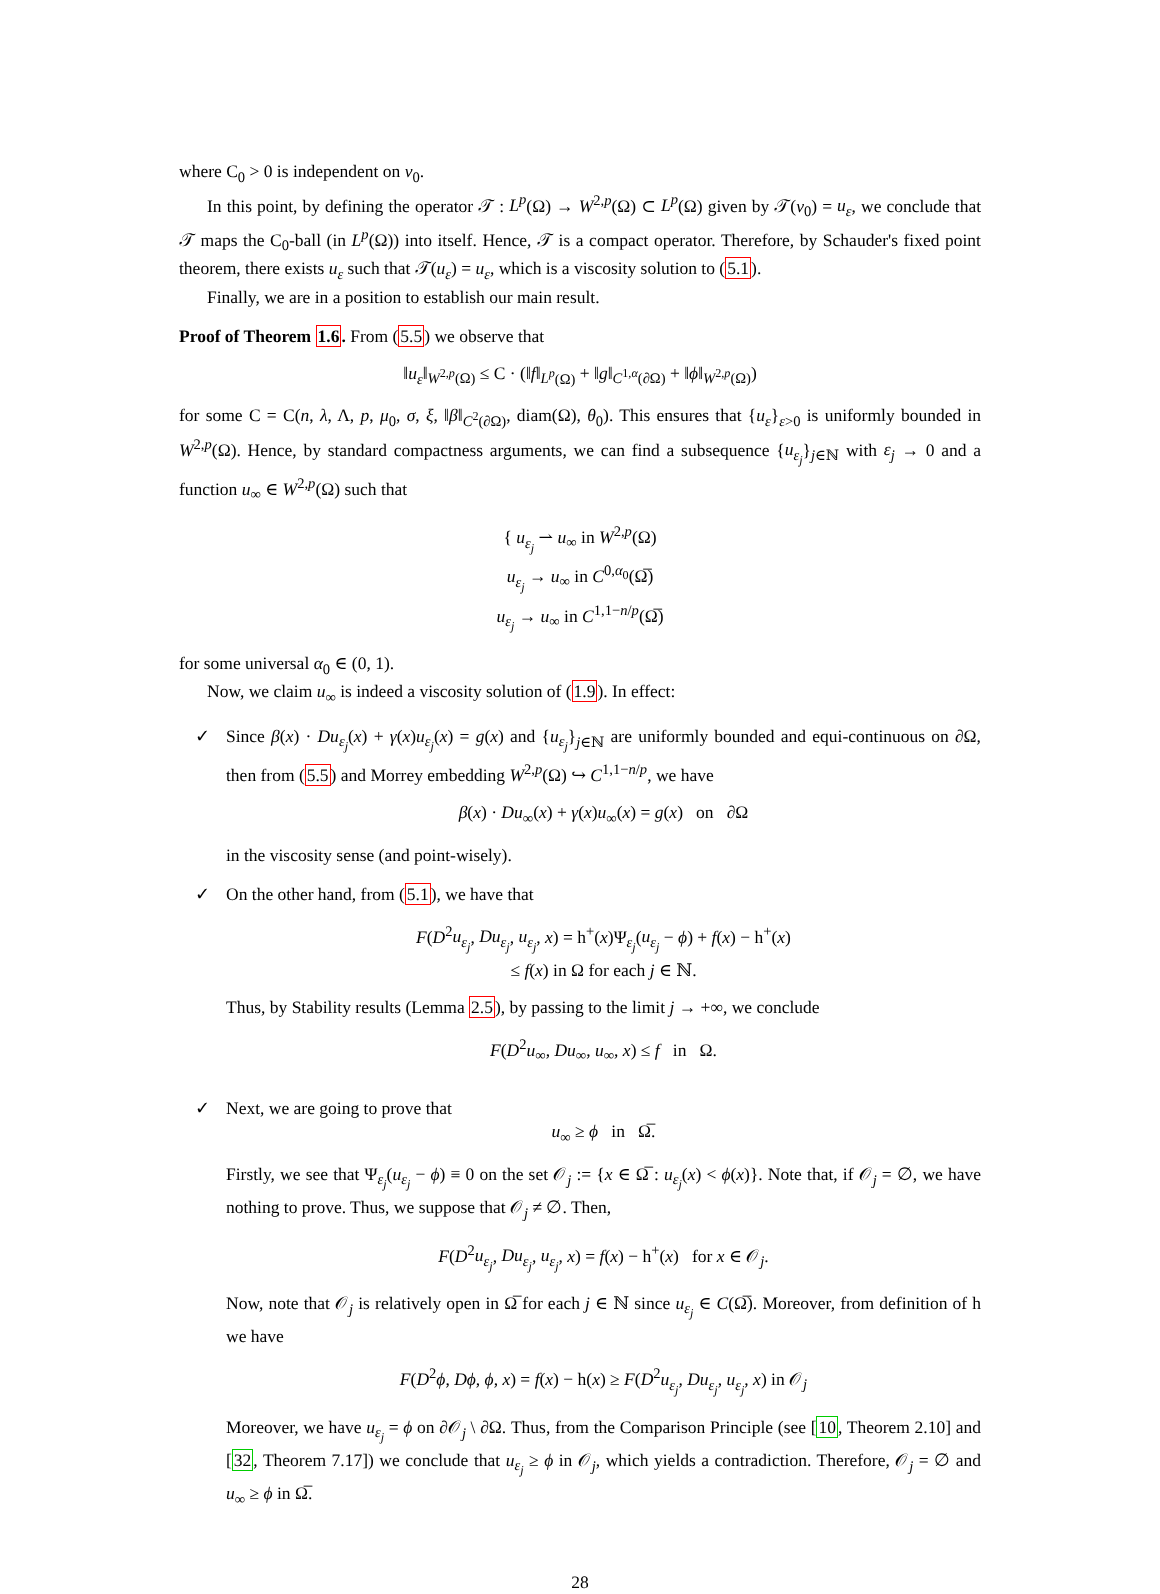where C<sub>0</sub> > 0 is independent on v<sub>0</sub>.
In this point, by defining the operator 𝒯 : L<sup>p</sup>(Ω) → W<sup>2,p</sup>(Ω) ⊂ L<sup>p</sup>(Ω) given by 𝒯(v<sub>0</sub>) = u<sub>ε</sub>, we conclude that 𝒯 maps the C<sub>0</sub>-ball (in L<sup>p</sup>(Ω)) into itself. Hence, 𝒯 is a compact operator. Therefore, by Schauder's fixed point theorem, there exists u<sub>ε</sub> such that 𝒯(u<sub>ε</sub>) = u<sub>ε</sub>, which is a viscosity solution to (5.1).
Finally, we are in a position to establish our main result.
Proof of Theorem 1.6. From (5.5) we observe that
‖u<sub>ε</sub>‖<sub>W<sup>2,p</sup>(Ω)</sub> ≤ C · (‖f‖<sub>L<sup>p</sup>(Ω)</sub> + ‖g‖<sub>C<sup>1,α</sup>(∂Ω)</sub> + ‖ϕ‖<sub>W<sup>2,p</sup>(Ω)</sub>)
for some C = C(n, λ, Λ, p, μ<sub>0</sub>, σ, ξ, ‖β‖<sub>C<sup>2</sup>(∂Ω)</sub>, diam(Ω), θ<sub>0</sub>). This ensures that {u<sub>ε</sub>}<sub>ε>0</sub> is uniformly bounded in W<sup>2,p</sup>(Ω). Hence, by standard compactness arguments, we can find a subsequence {u<sub>ε<sub>j</sub></sub>}<sub>j∈ℕ</sub> with ε<sub>j</sub> → 0 and a function u<sub>∞</sub> ∈ W<sup>2,p</sup>(Ω) such that
{ u<sub>ε<sub>j</sub></sub> ⇀ u<sub>∞</sub> in W<sup>2,p</sup>(Ω)
u<sub>ε<sub>j</sub></sub> → u<sub>∞</sub> in C<sup>0,α<sub>0</sub></sup>(Ω̅)
u<sub>ε<sub>j</sub></sub> → u<sub>∞</sub> in C<sup>1,1−n/p</sup>(Ω̅)
for some universal α<sub>0</sub> ∈ (0, 1).
Now, we claim u<sub>∞</sub> is indeed a viscosity solution of (1.9). In effect:
✓ Since β(x) · Du<sub>ε<sub>j</sub></sub>(x) + γ(x)u<sub>ε<sub>j</sub></sub>(x) = g(x) and {u<sub>ε<sub>j</sub></sub>}<sub>j∈ℕ</sub> are uniformly bounded and equi-continuous on ∂Ω, then from (5.5) and Morrey embedding W<sup>2,p</sup>(Ω) ↪ C<sup>1,1−n/p</sup>, we have
β(x) · Du<sub>∞</sub>(x) + γ(x)u<sub>∞</sub>(x) = g(x) on ∂Ω
in the viscosity sense (and point-wisely).
✓ On the other hand, from (5.1), we have that
F(D<sup>2</sup>u<sub>ε<sub>j</sub></sub>, Du<sub>ε<sub>j</sub></sub>, u<sub>ε<sub>j</sub></sub>, x) = h<sup>+</sup>(x)Ψ<sub>ε<sub>j</sub></sub>(u<sub>ε<sub>j</sub></sub> − ϕ) + f(x) − h<sup>+</sup>(x)
≤ f(x) in Ω for each j ∈ ℕ.
Thus, by Stability results (Lemma 2.5), by passing to the limit j → +∞, we conclude
F(D<sup>2</sup>u<sub>∞</sub>, Du<sub>∞</sub>, u<sub>∞</sub>, x) ≤ f in Ω.
✓ Next, we are going to prove that
u<sub>∞</sub> ≥ ϕ in Ω̅.
Firstly, we see that Ψ<sub>ε<sub>j</sub></sub>(u<sub>ε<sub>j</sub></sub> − ϕ) ≡ 0 on the set 𝒪<sub>j</sub> := {x ∈ Ω̅ : u<sub>ε<sub>j</sub></sub>(x) < ϕ(x)}. Note that, if 𝒪<sub>j</sub> = ∅, we have nothing to prove. Thus, we suppose that 𝒪<sub>j</sub> ≠ ∅. Then,
F(D<sup>2</sup>u<sub>ε<sub>j</sub></sub>, Du<sub>ε<sub>j</sub></sub>, u<sub>ε<sub>j</sub></sub>, x) = f(x) − h<sup>+</sup>(x) for x ∈ 𝒪<sub>j</sub>.
Now, note that 𝒪<sub>j</sub> is relatively open in Ω̅ for each j ∈ ℕ since u<sub>ε<sub>j</sub></sub> ∈ C(Ω̅). Moreover, from definition of h we have
F(D<sup>2</sup>ϕ, Dϕ, ϕ, x) = f(x) − h(x) ≥ F(D<sup>2</sup>u<sub>ε<sub>j</sub></sub>, Du<sub>ε<sub>j</sub></sub>, u<sub>ε<sub>j</sub></sub>, x) in 𝒪<sub>j</sub>
Moreover, we have u<sub>ε<sub>j</sub></sub> = ϕ on ∂𝒪<sub>j</sub> \ ∂Ω. Thus, from the Comparison Principle (see [10, Theorem 2.10] and [32, Theorem 7.17]) we conclude that u<sub>ε<sub>j</sub></sub> ≥ ϕ in 𝒪<sub>j</sub>, which yields a contradiction. Therefore, 𝒪<sub>j</sub> = ∅ and u<sub>∞</sub> ≥ ϕ in Ω̅.
28